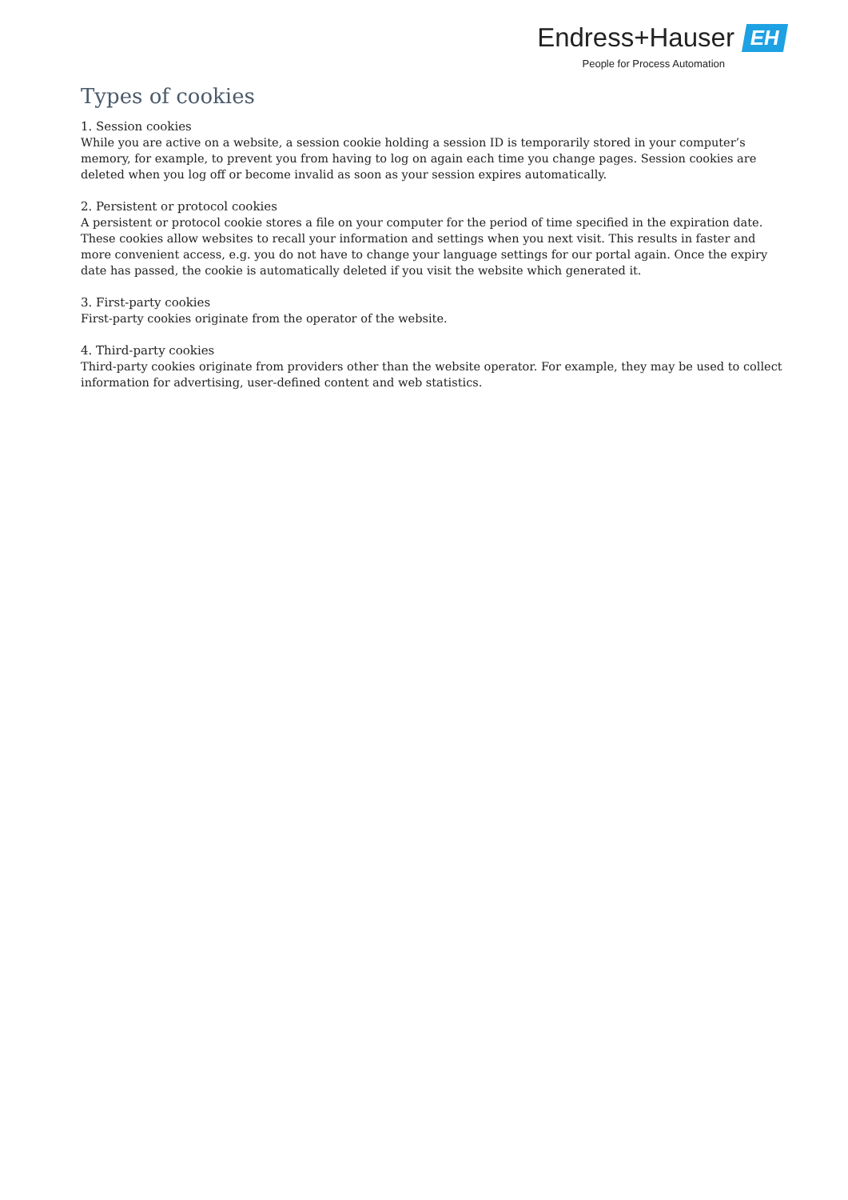Endress+Hauser EH
People for Process Automation
Types of cookies
1. Session cookies
While you are active on a website, a session cookie holding a session ID is temporarily stored in your computer’s memory, for example, to prevent you from having to log on again each time you change pages. Session cookies are deleted when you log off or become invalid as soon as your session expires automatically.
2. Persistent or protocol cookies
A persistent or protocol cookie stores a file on your computer for the period of time specified in the expiration date. These cookies allow websites to recall your information and settings when you next visit. This results in faster and more convenient access, e.g. you do not have to change your language settings for our portal again. Once the expiry date has passed, the cookie is automatically deleted if you visit the website which generated it.
3. First-party cookies
First-party cookies originate from the operator of the website.
4. Third-party cookies
Third-party cookies originate from providers other than the website operator. For example, they may be used to collect information for advertising, user-defined content and web statistics.